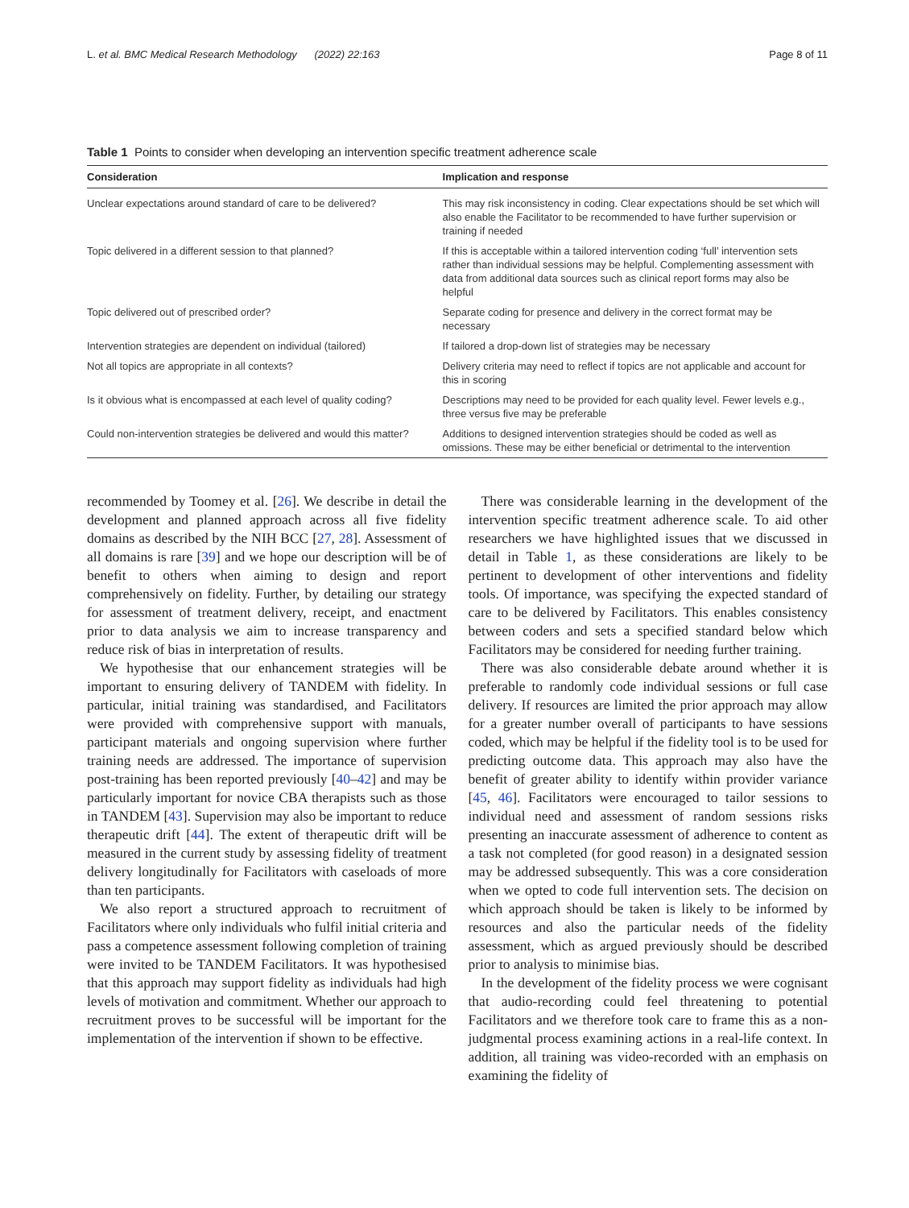L. et al. BMC Medical Research Methodology (2022) 22:163 Page 8 of 11
Table 1 Points to consider when developing an intervention specific treatment adherence scale
| Consideration | Implication and response |
| --- | --- |
| Unclear expectations around standard of care to be delivered? | This may risk inconsistency in coding. Clear expectations should be set which will also enable the Facilitator to be recommended to have further supervision or training if needed |
| Topic delivered in a different session to that planned? | If this is acceptable within a tailored intervention coding ‘full’ intervention sets rather than individual sessions may be helpful. Complementing assessment with data from additional data sources such as clinical report forms may also be helpful |
| Topic delivered out of prescribed order? | Separate coding for presence and delivery in the correct format may be necessary |
| Intervention strategies are dependent on individual (tailored) | If tailored a drop-down list of strategies may be necessary |
| Not all topics are appropriate in all contexts? | Delivery criteria may need to reflect if topics are not applicable and account for this in scoring |
| Is it obvious what is encompassed at each level of quality coding? | Descriptions may need to be provided for each quality level. Fewer levels e.g., three versus five may be preferable |
| Could non-intervention strategies be delivered and would this matter? | Additions to designed intervention strategies should be coded as well as omissions. These may be either beneficial or detrimental to the intervention |
recommended by Toomey et al. [26]. We describe in detail the development and planned approach across all five fidelity domains as described by the NIH BCC [27, 28]. Assessment of all domains is rare [39] and we hope our description will be of benefit to others when aiming to design and report comprehensively on fidelity. Further, by detailing our strategy for assessment of treatment delivery, receipt, and enactment prior to data analysis we aim to increase transparency and reduce risk of bias in interpretation of results.
We hypothesise that our enhancement strategies will be important to ensuring delivery of TANDEM with fidelity. In particular, initial training was standardised, and Facilitators were provided with comprehensive support with manuals, participant materials and ongoing supervision where further training needs are addressed. The importance of supervision post-training has been reported previously [40–42] and may be particularly important for novice CBA therapists such as those in TANDEM [43]. Supervision may also be important to reduce therapeutic drift [44]. The extent of therapeutic drift will be measured in the current study by assessing fidelity of treatment delivery longitudinally for Facilitators with caseloads of more than ten participants.
We also report a structured approach to recruitment of Facilitators where only individuals who fulfil initial criteria and pass a competence assessment following completion of training were invited to be TANDEM Facilitators. It was hypothesised that this approach may support fidelity as individuals had high levels of motivation and commitment. Whether our approach to recruitment proves to be successful will be important for the implementation of the intervention if shown to be effective.
There was considerable learning in the development of the intervention specific treatment adherence scale. To aid other researchers we have highlighted issues that we discussed in detail in Table 1, as these considerations are likely to be pertinent to development of other interventions and fidelity tools. Of importance, was specifying the expected standard of care to be delivered by Facilitators. This enables consistency between coders and sets a specified standard below which Facilitators may be considered for needing further training.
There was also considerable debate around whether it is preferable to randomly code individual sessions or full case delivery. If resources are limited the prior approach may allow for a greater number overall of participants to have sessions coded, which may be helpful if the fidelity tool is to be used for predicting outcome data. This approach may also have the benefit of greater ability to identify within provider variance [45, 46]. Facilitators were encouraged to tailor sessions to individual need and assessment of random sessions risks presenting an inaccurate assessment of adherence to content as a task not completed (for good reason) in a designated session may be addressed subsequently. This was a core consideration when we opted to code full intervention sets. The decision on which approach should be taken is likely to be informed by resources and also the particular needs of the fidelity assessment, which as argued previously should be described prior to analysis to minimise bias.
In the development of the fidelity process we were cognisant that audio-recording could feel threatening to potential Facilitators and we therefore took care to frame this as a non-judgmental process examining actions in a real-life context. In addition, all training was video-recorded with an emphasis on examining the fidelity of